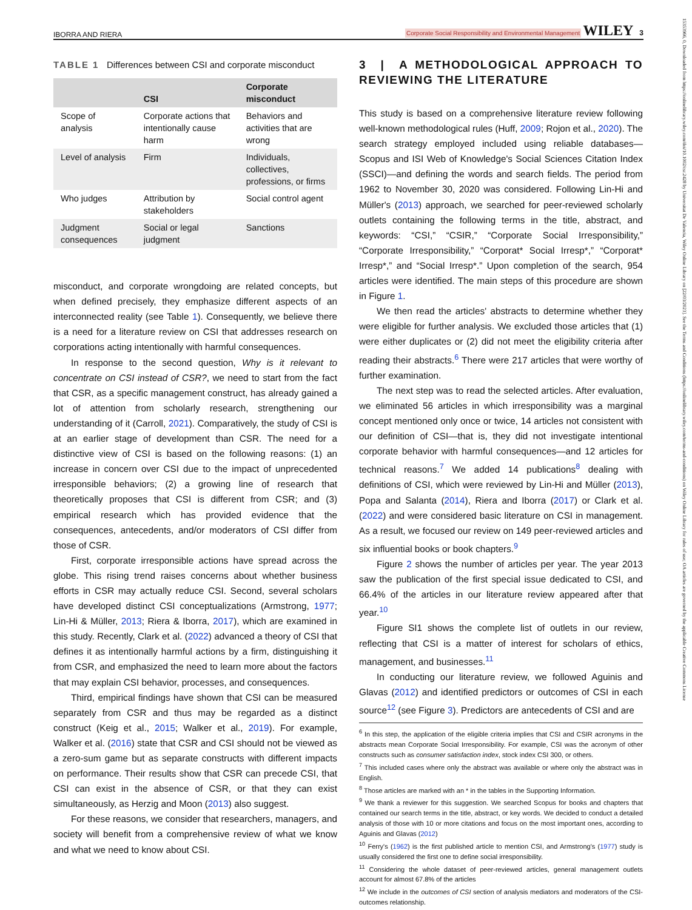IBORRA AND RIERA Corporate Social Responsibility and Environmental Management WILEY 3
15353966, 0, Downloaded from https://onlinelibrary.wiley.com/doi/10.1002/csr.2428 by Universitat De Valencia, Wiley Online Library on [22/03/2023]. See the Terms and Conditions (https://onlinelibrary.wiley.com/terms-and-conditions) on Wiley Online Library for rules of use; OA articles are governed by the applicable Creative Commons License
TABLE 1 Differences between CSI and corporate misconduct
| | CSI | Corporate misconduct |
| --- | --- | --- |
| Scope of analysis | Corporate actions that intentionally cause harm | Behaviors and activities that are wrong |
| Level of analysis | Firm | Individuals, collectives, professions, or firms |
| Who judges | Attribution by stakeholders | Social control agent |
| Judgment consequences | Social or legal judgment | Sanctions |
misconduct, and corporate wrongdoing are related concepts, but when defined precisely, they emphasize different aspects of an interconnected reality (see Table 1). Consequently, we believe there is a need for a literature review on CSI that addresses research on corporations acting intentionally with harmful consequences.
In response to the second question, Why is it relevant to concentrate on CSI instead of CSR?, we need to start from the fact that CSR, as a specific management construct, has already gained a lot of attention from scholarly research, strengthening our understanding of it (Carroll, 2021). Comparatively, the study of CSI is at an earlier stage of development than CSR. The need for a distinctive view of CSI is based on the following reasons: (1) an increase in concern over CSI due to the impact of unprecedented irresponsible behaviors; (2) a growing line of research that theoretically proposes that CSI is different from CSR; and (3) empirical research which has provided evidence that the consequences, antecedents, and/or moderators of CSI differ from those of CSR.
First, corporate irresponsible actions have spread across the globe. This rising trend raises concerns about whether business efforts in CSR may actually reduce CSI. Second, several scholars have developed distinct CSI conceptualizations (Armstrong, 1977; Lin-Hi & Müller, 2013; Riera & Iborra, 2017), which are examined in this study. Recently, Clark et al. (2022) advanced a theory of CSI that defines it as intentionally harmful actions by a firm, distinguishing it from CSR, and emphasized the need to learn more about the factors that may explain CSI behavior, processes, and consequences.
Third, empirical findings have shown that CSI can be measured separately from CSR and thus may be regarded as a distinct construct (Keig et al., 2015; Walker et al., 2019). For example, Walker et al. (2016) state that CSR and CSI should not be viewed as a zero-sum game but as separate constructs with different impacts on performance. Their results show that CSR can precede CSI, that CSI can exist in the absence of CSR, or that they can exist simultaneously, as Herzig and Moon (2013) also suggest.
For these reasons, we consider that researchers, managers, and society will benefit from a comprehensive review of what we know and what we need to know about CSI.
3 | A METHODOLOGICAL APPROACH TO REVIEWING THE LITERATURE
This study is based on a comprehensive literature review following well-known methodological rules (Huff, 2009; Rojon et al., 2020). The search strategy employed included using reliable databases—Scopus and ISI Web of Knowledge's Social Sciences Citation Index (SSCI)—and defining the words and search fields. The period from 1962 to November 30, 2020 was considered. Following Lin-Hi and Müller's (2013) approach, we searched for peer-reviewed scholarly outlets containing the following terms in the title, abstract, and keywords: “CSI,” “CSIR,” “Corporate Social Irresponsibility,” “Corporate Irresponsibility,” “Corporat* Social Irresp*,” “Corporat* Irresp*,” and “Social Irresp*.” Upon completion of the search, 954 articles were identified. The main steps of this procedure are shown in Figure 1.
We then read the articles' abstracts to determine whether they were eligible for further analysis. We excluded those articles that (1) were either duplicates or (2) did not meet the eligibility criteria after reading their abstracts.<sup>6</sup> There were 217 articles that were worthy of further examination.
The next step was to read the selected articles. After evaluation, we eliminated 56 articles in which irresponsibility was a marginal concept mentioned only once or twice, 14 articles not consistent with our definition of CSI—that is, they did not investigate intentional corporate behavior with harmful consequences—and 12 articles for technical reasons.<sup>7</sup> We added 14 publications<sup>8</sup> dealing with definitions of CSI, which were reviewed by Lin-Hi and Müller (2013), Popa and Salanta (2014), Riera and Iborra (2017) or Clark et al. (2022) and were considered basic literature on CSI in management. As a result, we focused our review on 149 peer-reviewed articles and six influential books or book chapters.<sup>9</sup>
Figure 2 shows the number of articles per year. The year 2013 saw the publication of the first special issue dedicated to CSI, and 66.4% of the articles in our literature review appeared after that year.<sup>10</sup>
Figure SI1 shows the complete list of outlets in our review, reflecting that CSI is a matter of interest for scholars of ethics, management, and businesses.<sup>11</sup>
In conducting our literature review, we followed Aguinis and Glavas (2012) and identified predictors or outcomes of CSI in each source<sup>12</sup> (see Figure 3). Predictors are antecedents of CSI and are
<sup>6</sup> In this step, the application of the eligible criteria implies that CSI and CSIR acronyms in the abstracts mean Corporate Social Irresponsibility. For example, CSI was the acronym of other constructs such as consumer satisfaction index, stock index CSI 300, or others.
<sup>7</sup> This included cases where only the abstract was available or where only the abstract was in English.
<sup>8</sup> Those articles are marked with an * in the tables in the Supporting Information.
<sup>9</sup> We thank a reviewer for this suggestion. We searched Scopus for books and chapters that contained our search terms in the title, abstract, or key words. We decided to conduct a detailed analysis of those with 10 or more citations and focus on the most important ones, according to Aguinis and Glavas (2012)
<sup>10</sup> Ferry's (1962) is the first published article to mention CSI, and Armstrong's (1977) study is usually considered the first one to define social irresponsibility.
<sup>11</sup> Considering the whole dataset of peer-reviewed articles, general management outlets account for almost 67.8% of the articles
<sup>12</sup> We include in the outcomes of CSI section of analysis mediators and moderators of the CSI-outcomes relationship.